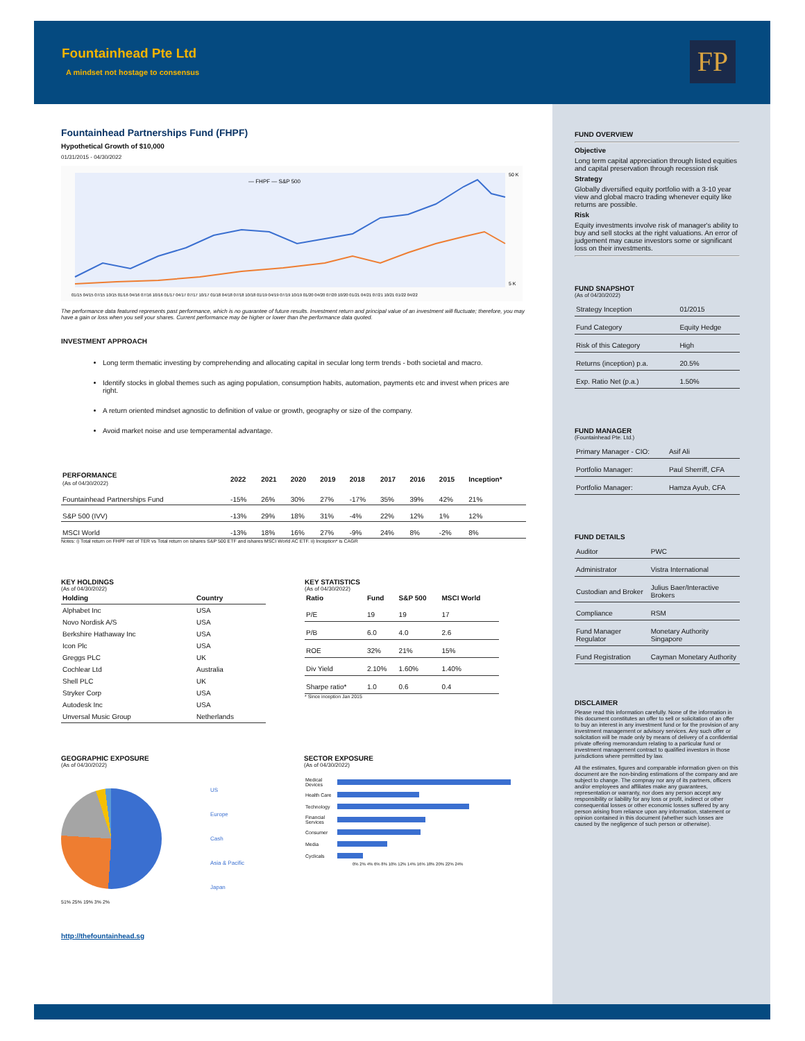Fountainhead Pte Ltd
A mindset not hostage to consensus
FP
Fountainhead Partnerships Fund (FHPF)
Hypothetical Growth of $10,000
01/31/2015 - 04/30/2022
— FHPF — S&P 500
50 K
5 K
01/15 04/15 07/15 10/15 01/16 04/16 07/16 10/16 01/17 04/17 07/17 10/17 01/18 04/18 07/18 10/18 01/19 04/19 07/19 10/19 01/20 04/20 07/20 10/20 01/21 04/21 07/21 10/21 01/22 04/22
The performance data featured represents past performance, which is no guarantee of future results. Investment return and principal value of an investment will fluctuate; therefore, you may have a gain or loss when you sell your shares. Current performance may be higher or lower than the performance data quoted.
INVESTMENT APPROACH
Long term thematic investing by comprehending and allocating capital in secular long term trends - both societal and macro.
Identify stocks in global themes such as aging population, consumption habits, automation, payments etc and invest when prices are right.
A return oriented mindset agnostic to definition of value or growth, geography or size of the company.
Avoid market noise and use temperamental advantage.
| PERFORMANCE (As of 04/30/2022) | 2022 | 2021 | 2020 | 2019 | 2018 | 2017 | 2016 | 2015 | Inception* |
| --- | --- | --- | --- | --- | --- | --- | --- | --- | --- |
| Fountainhead Partnerships Fund | -15% | 26% | 30% | 27% | -17% | 35% | 39% | 42% | 21% |
| S&P 500 (IVV) | -13% | 29% | 18% | 31% | -4% | 22% | 12% | 1% | 12% |
| MSCI World | -13% | 18% | 16% | 27% | -9% | 24% | 8% | -2% | 8% |
Notes: i) Total return on FHPF net of TER vs Total return on ishares S&P 500 ETF and ishares MSCI World AC ETF. ii) Inception* is CAGR
KEY HOLDINGS
(As of 04/30/2022)
| Holding | Country |
| --- | --- |
| Alphabet Inc | USA |
| Novo Nordisk A/S | USA |
| Berkshire Hathaway Inc | USA |
| Icon Plc | USA |
| Greggs PLC | UK |
| Cochlear Ltd | Australia |
| Shell PLC | UK |
| Stryker Corp | USA |
| Autodesk Inc | USA |
| Unversal Music Group | Netherlands |
KEY STATISTICS
(As of 04/30/2022)
| Ratio | Fund | S&P 500 | MSCI World |
| --- | --- | --- | --- |
| P/E | 19 | 19 | 17 |
| P/B | 6.0 | 4.0 | 2.6 |
| ROE | 32% | 21% | 15% |
| Div Yield | 2.10% | 1.60% | 1.40% |
| Sharpe ratio* | 1.0 | 0.6 | 0.4 |
* Since inception Jan 2015
GEOGRAPHIC EXPOSURE
(As of 04/30/2022)
US
Europe
Cash
Asia & Pacific
Japan
51% 25% 19% 3% 2%
SECTOR EXPOSURE
(As of 04/30/2022)
| Medical Devices | |
| Health Care | |
| Technology | |
| Financial Services | |
| Consumer | |
| Media | |
| Cyclicals | |
0% 2% 4% 6% 8% 10% 12% 14% 16% 18% 20% 22% 24%
http://thefountainhead.sg
FUND OVERVIEW
Objective
Long term capital appreciation through listed equities and capital preservation through recession risk
Strategy
Globally diversified equity portfolio with a 3-10 year view and global macro trading whenever equity like returns are possible.
Risk
Equity investments involve risk of manager's ability to buy and sell stocks at the right valuations. An error of judgement may cause investors some or significant loss on their investments.
FUND SNAPSHOT
(As of 04/30/2022)
| Strategy Inception | 01/2015 |
| Fund Category | Equity Hedge |
| Risk of this Category | High |
| Returns (inception) p.a. | 20.5% |
| Exp. Ratio Net (p.a.) | 1.50% |
FUND MANAGER
(Fountainhead Pte. Ltd.)
| Primary Manager - CIO: | Asif Ali |
| Portfolio Manager: | Paul Sherriff, CFA |
| Portfolio Manager: | Hamza Ayub, CFA |
FUND DETAILS
| Auditor | PWC |
| Administrator | Vistra International |
| Custodian and Broker | Julius Baer/Interactive Brokers |
| Compliance | RSM |
| Fund Manager Regulator | Monetary Authority Singapore |
| Fund Registration | Cayman Monetary Authority |
DISCLAIMER
Please read this information carefully. None of the information in this document constitutes an offer to sell or solicitation of an offer to buy an interest in any investment fund or for the provision of any investment management or advisory services. Any such offer or solicitation will be made only by means of delivery of a confidential private offering memorandum relating to a particular fund or investment management contract to qualified investors in those jurisdictions where permitted by law.
All the estimates, figures and comparable information given on this document are the non-binding estimations of the company and are subject to change. The compnay nor any of its partners, officers and/or employees and affiliates make any guarantees, representation or warranty, nor does any person accept any responsibility or liability for any loss or profit, indirect or other consequential losses or other economic losses suffered by any person arising from reliance upon any information, statement or opinion contained in this document (whether such losses are caused by the negligence of such person or otherwise).